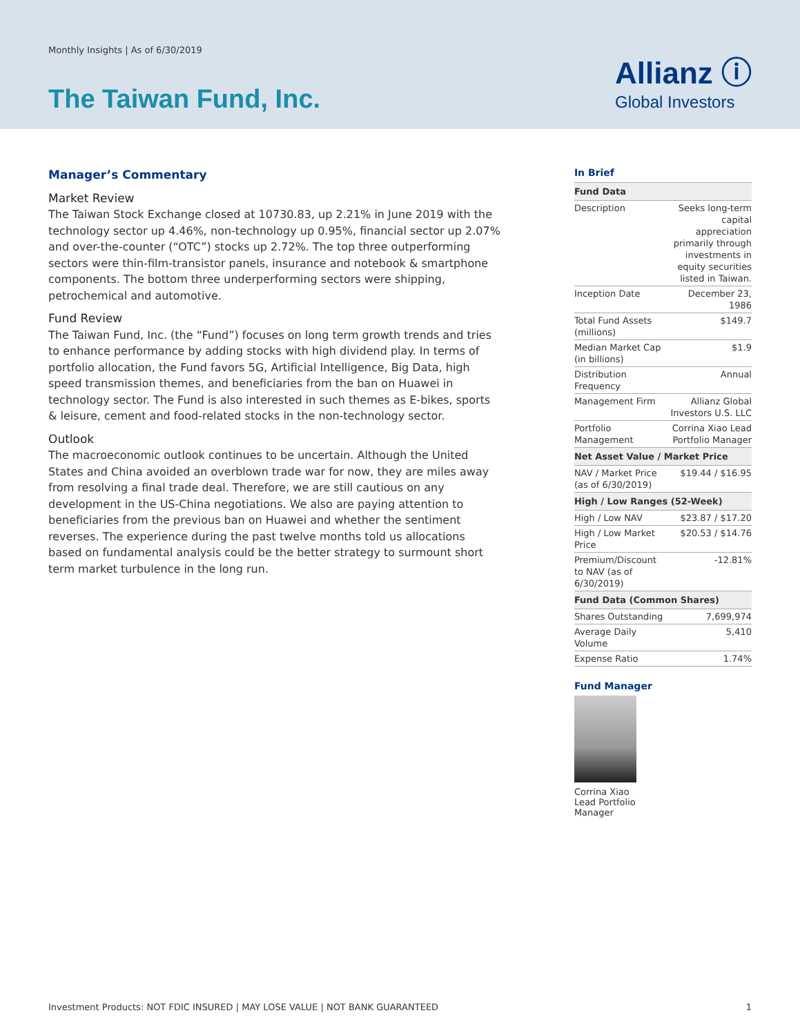Monthly Insights | As of 6/30/2019
The Taiwan Fund, Inc.
Allianz ⓘ
Global Investors
Manager’s Commentary
Market Review
The Taiwan Stock Exchange closed at 10730.83, up 2.21% in June 2019 with the technology sector up 4.46%, non-technology up 0.95%, financial sector up 2.07% and over-the-counter (“OTC”) stocks up 2.72%. The top three outperforming sectors were thin-film-transistor panels, insurance and notebook & smartphone components. The bottom three underperforming sectors were shipping, petrochemical and automotive.
Fund Review
The Taiwan Fund, Inc. (the “Fund”) focuses on long term growth trends and tries to enhance performance by adding stocks with high dividend play. In terms of portfolio allocation, the Fund favors 5G, Artificial Intelligence, Big Data, high speed transmission themes, and beneficiaries from the ban on Huawei in technology sector. The Fund is also interested in such themes as E-bikes, sports & leisure, cement and food-related stocks in the non-technology sector.
Outlook
The macroeconomic outlook continues to be uncertain. Although the United States and China avoided an overblown trade war for now, they are miles away from resolving a final trade deal. Therefore, we are still cautious on any development in the US-China negotiations. We also are paying attention to beneficiaries from the previous ban on Huawei and whether the sentiment reverses. The experience during the past twelve months told us allocations based on fundamental analysis could be the better strategy to surmount short term market turbulence in the long run.
In Brief
| Fund Data | |
| --- | --- |
| Description | Seeks long-term capital appreciation primarily through investments in equity securities listed in Taiwan. |
| Inception Date | December 23, 1986 |
| Total Fund Assets (millions) | $149.7 |
| Median Market Cap (in billions) | $1.9 |
| Distribution Frequency | Annual |
| Management Firm | Allianz Global Investors U.S. LLC |
| Portfolio Management | Corrina Xiao Lead Portfolio Manager |
| Net Asset Value / Market Price | |
| NAV / Market Price (as of 6/30/2019) | $19.44 / $16.95 |
| High / Low Ranges (52-Week) | |
| High / Low NAV | $23.87 / $17.20 |
| High / Low Market Price | $20.53 / $14.76 |
| Premium/Discount to NAV (as of 6/30/2019) | -12.81% |
| Fund Data (Common Shares) | |
| Shares Outstanding | 7,699,974 |
| Average Daily Volume | 5,410 |
| Expense Ratio | 1.74% |
Fund Manager
Corrina Xiao
Lead Portfolio
Manager
Investment Products: NOT FDIC INSURED | MAY LOSE VALUE | NOT BANK GUARANTEED 1